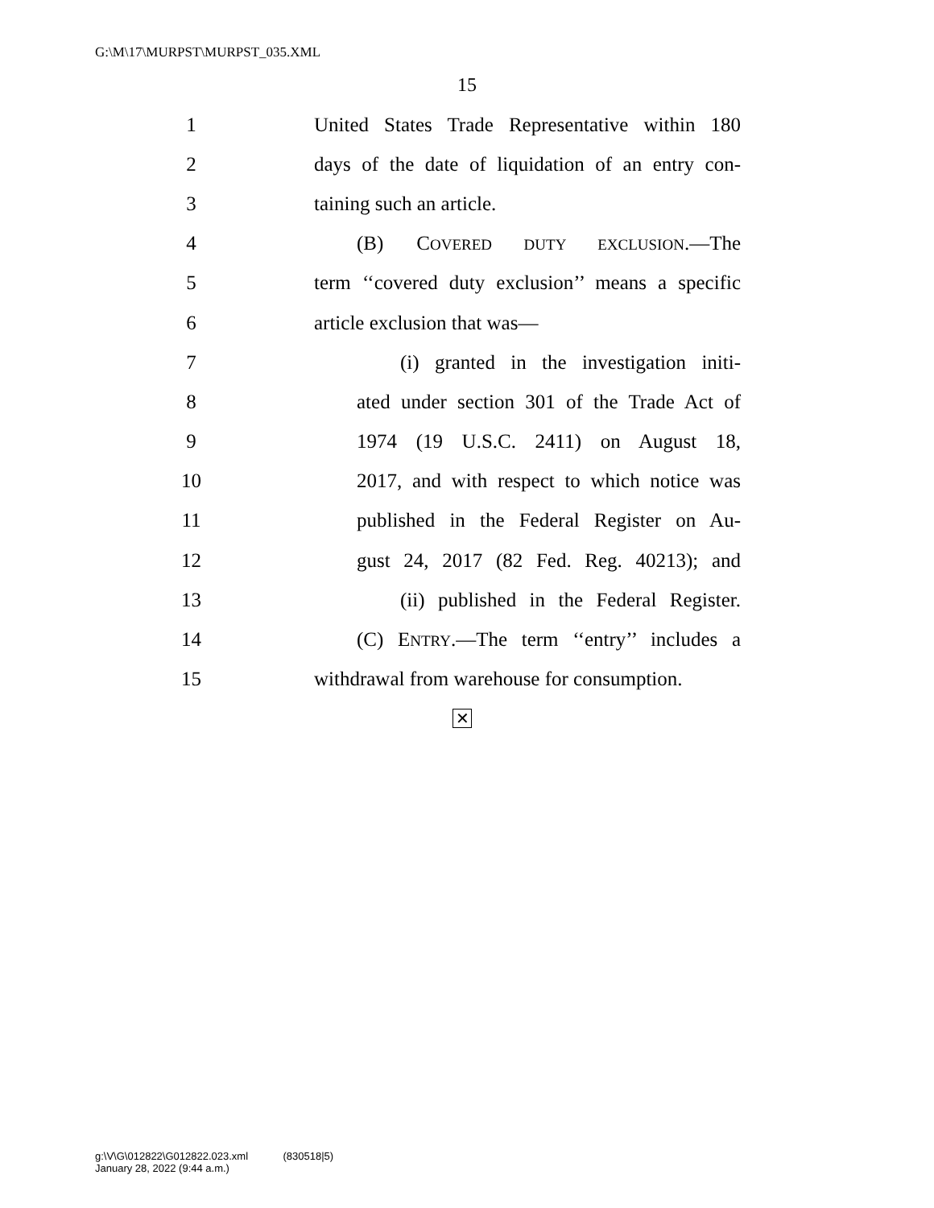G:\M\17\MURPST\MURPST_035.XML
15
1 United States Trade Representative within 180
2 days of the date of liquidation of an entry con-
3 taining such an article.
4 (B) COVERED DUTY EXCLUSION.—The
5 term ‘‘covered duty exclusion’’ means a specific
6 article exclusion that was—
7 (i) granted in the investigation initi-
8 ated under section 301 of the Trade Act of
9 1974 (19 U.S.C. 2411) on August 18,
10 2017, and with respect to which notice was
11 published in the Federal Register on Au-
12 gust 24, 2017 (82 Fed. Reg. 40213); and
13 (ii) published in the Federal Register.
14 (C) ENTRY.—The term ‘‘entry’’ includes a
15 withdrawal from warehouse for consumption.
✕
g:\V\G\012822\G012822.023.xml (830518|5)
January 28, 2022 (9:44 a.m.)